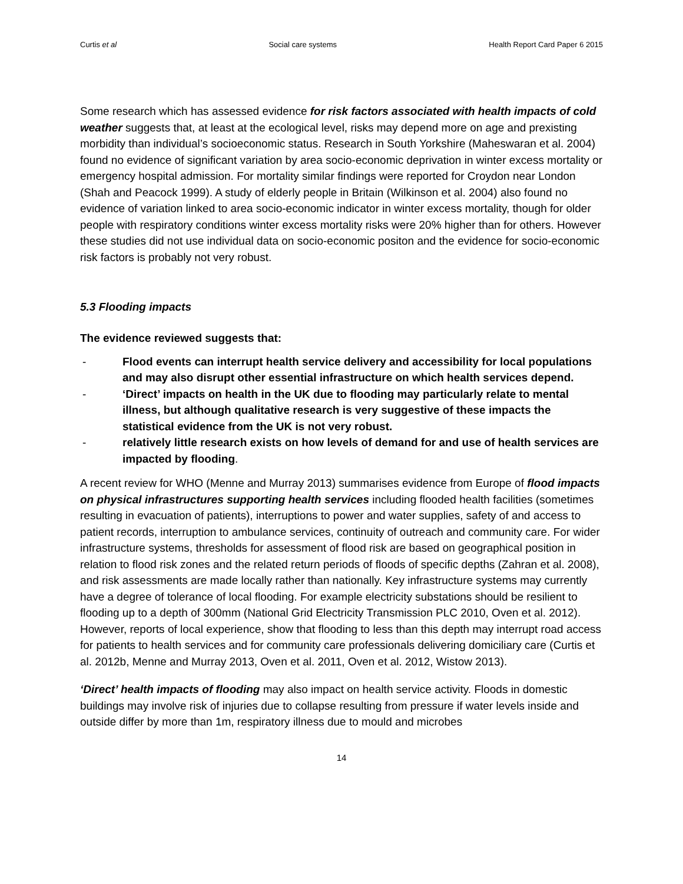Curtis et al Social care systems Health Report Card Paper 6 2015
Some research which has assessed evidence for risk factors associated with health impacts of cold weather suggests that, at least at the ecological level, risks may depend more on age and prexisting morbidity than individual’s socioeconomic status. Research in South Yorkshire (Maheswaran et al. 2004) found no evidence of significant variation by area socio-economic deprivation in winter excess mortality or emergency hospital admission. For mortality similar findings were reported for Croydon near London (Shah and Peacock 1999). A study of elderly people in Britain (Wilkinson et al. 2004) also found no evidence of variation linked to area socio-economic indicator in winter excess mortality, though for older people with respiratory conditions winter excess mortality risks were 20% higher than for others. However these studies did not use individual data on socio-economic positon and the evidence for socio-economic risk factors is probably not very robust.
5.3 Flooding impacts
The evidence reviewed suggests that:
- Flood events can interrupt health service delivery and accessibility for local populations and may also disrupt other essential infrastructure on which health services depend.
- ‘Direct’ impacts on health in the UK due to flooding may particularly relate to mental illness, but although qualitative research is very suggestive of these impacts the statistical evidence from the UK is not very robust.
- relatively little research exists on how levels of demand for and use of health services are impacted by flooding.
A recent review for WHO (Menne and Murray 2013) summarises evidence from Europe of flood impacts on physical infrastructures supporting health services including flooded health facilities (sometimes resulting in evacuation of patients), interruptions to power and water supplies, safety of and access to patient records, interruption to ambulance services, continuity of outreach and community care. For wider infrastructure systems, thresholds for assessment of flood risk are based on geographical position in relation to flood risk zones and the related return periods of floods of specific depths (Zahran et al. 2008), and risk assessments are made locally rather than nationally. Key infrastructure systems may currently have a degree of tolerance of local flooding. For example electricity substations should be resilient to flooding up to a depth of 300mm (National Grid Electricity Transmission PLC 2010, Oven et al. 2012). However, reports of local experience, show that flooding to less than this depth may interrupt road access for patients to health services and for community care professionals delivering domiciliary care (Curtis et al. 2012b, Menne and Murray 2013, Oven et al. 2011, Oven et al. 2012, Wistow 2013).
‘Direct’ health impacts of flooding may also impact on health service activity. Floods in domestic buildings may involve risk of injuries due to collapse resulting from pressure if water levels inside and outside differ by more than 1m, respiratory illness due to mould and microbes
14